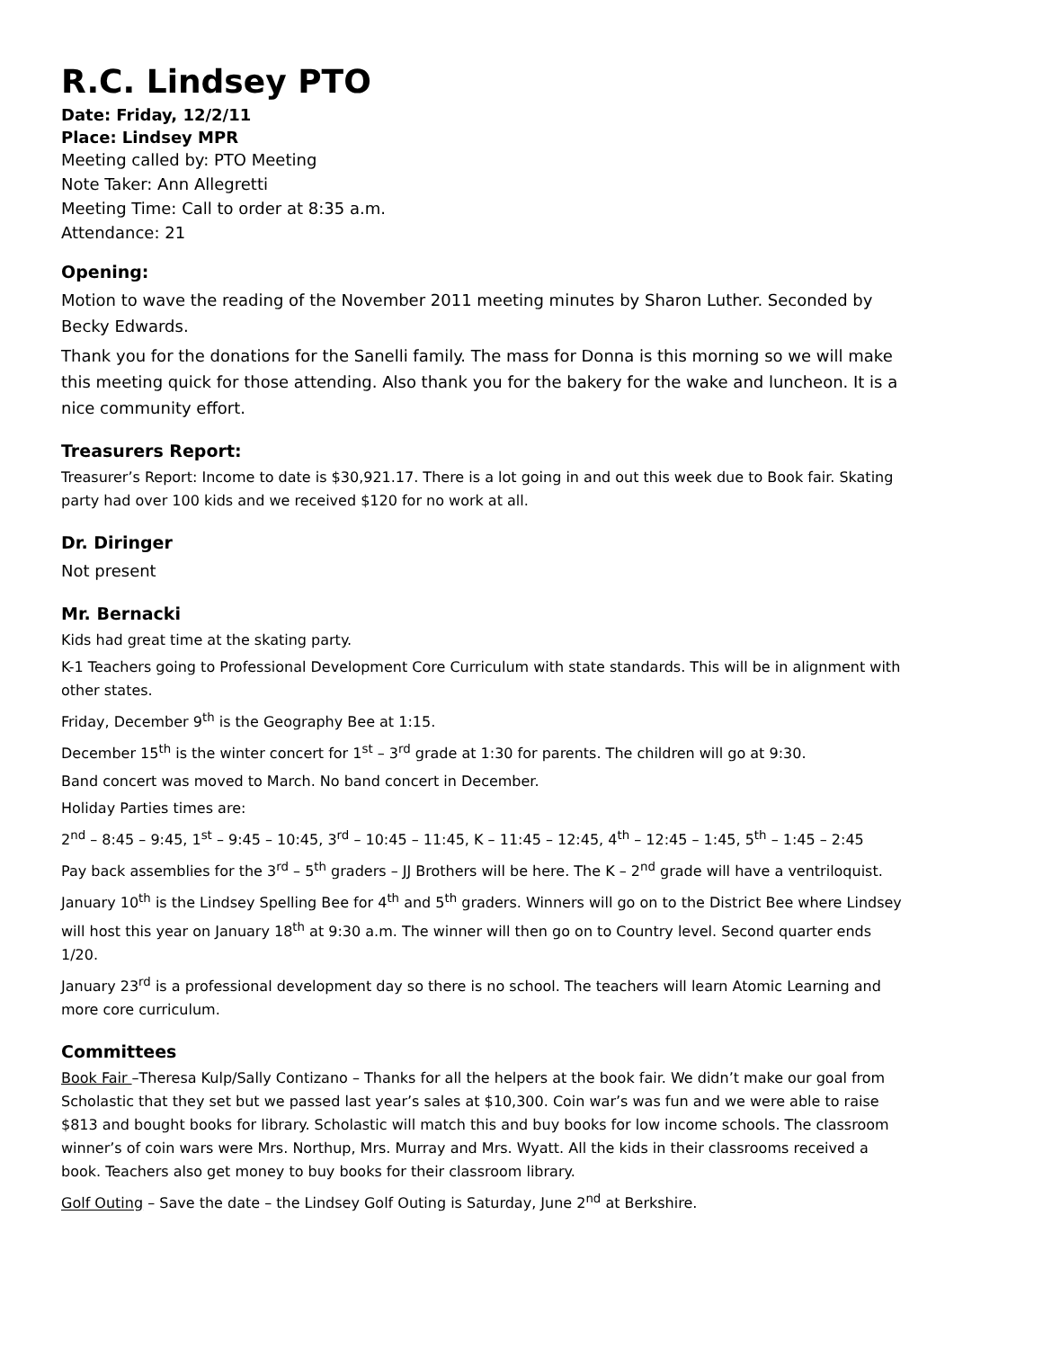R.C. Lindsey PTO
Date: Friday, 12/2/11
Place: Lindsey MPR
Meeting called by: PTO Meeting
Note Taker: Ann Allegretti
Meeting Time: Call to order at 8:35 a.m.
Attendance: 21
Opening:
Motion to wave the reading of the November 2011 meeting minutes by Sharon Luther. Seconded by Becky Edwards.
Thank you for the donations for the Sanelli family. The mass for Donna is this morning so we will make this meeting quick for those attending. Also thank you for the bakery for the wake and luncheon. It is a nice community effort.
Treasurers Report:
Treasurer’s Report: Income to date is $30,921.17. There is a lot going in and out this week due to Book fair. Skating party had over 100 kids and we received $120 for no work at all.
Dr. Diringer
Not present
Mr. Bernacki
Kids had great time at the skating party.
K-1 Teachers going to Professional Development Core Curriculum with state standards. This will be in alignment with other states.
Friday, December 9<sup>th</sup> is the Geography Bee at 1:15.
December 15<sup>th</sup> is the winter concert for 1<sup>st</sup> – 3<sup>rd</sup> grade at 1:30 for parents. The children will go at 9:30.
Band concert was moved to March. No band concert in December.
Holiday Parties times are:
2<sup>nd</sup> – 8:45 – 9:45, 1<sup>st</sup> – 9:45 – 10:45, 3<sup>rd</sup> – 10:45 – 11:45, K – 11:45 – 12:45, 4<sup>th</sup> – 12:45 – 1:45, 5<sup>th</sup> – 1:45 – 2:45
Pay back assemblies for the 3<sup>rd</sup> – 5<sup>th</sup> graders – JJ Brothers will be here. The K – 2<sup>nd</sup> grade will have a ventriloquist.
January 10<sup>th</sup> is the Lindsey Spelling Bee for 4<sup>th</sup> and 5<sup>th</sup> graders. Winners will go on to the District Bee where Lindsey will host this year on January 18<sup>th</sup> at 9:30 a.m. The winner will then go on to Country level. Second quarter ends 1/20.
January 23<sup>rd</sup> is a professional development day so there is no school. The teachers will learn Atomic Learning and more core curriculum.
Committees
Book Fair –Theresa Kulp/Sally Contizano – Thanks for all the helpers at the book fair. We didn’t make our goal from Scholastic that they set but we passed last year’s sales at $10,300. Coin war’s was fun and we were able to raise $813 and bought books for library. Scholastic will match this and buy books for low income schools. The classroom winner’s of coin wars were Mrs. Northup, Mrs. Murray and Mrs. Wyatt. All the kids in their classrooms received a book. Teachers also get money to buy books for their classroom library.
Golf Outing – Save the date – the Lindsey Golf Outing is Saturday, June 2<sup>nd</sup> at Berkshire.